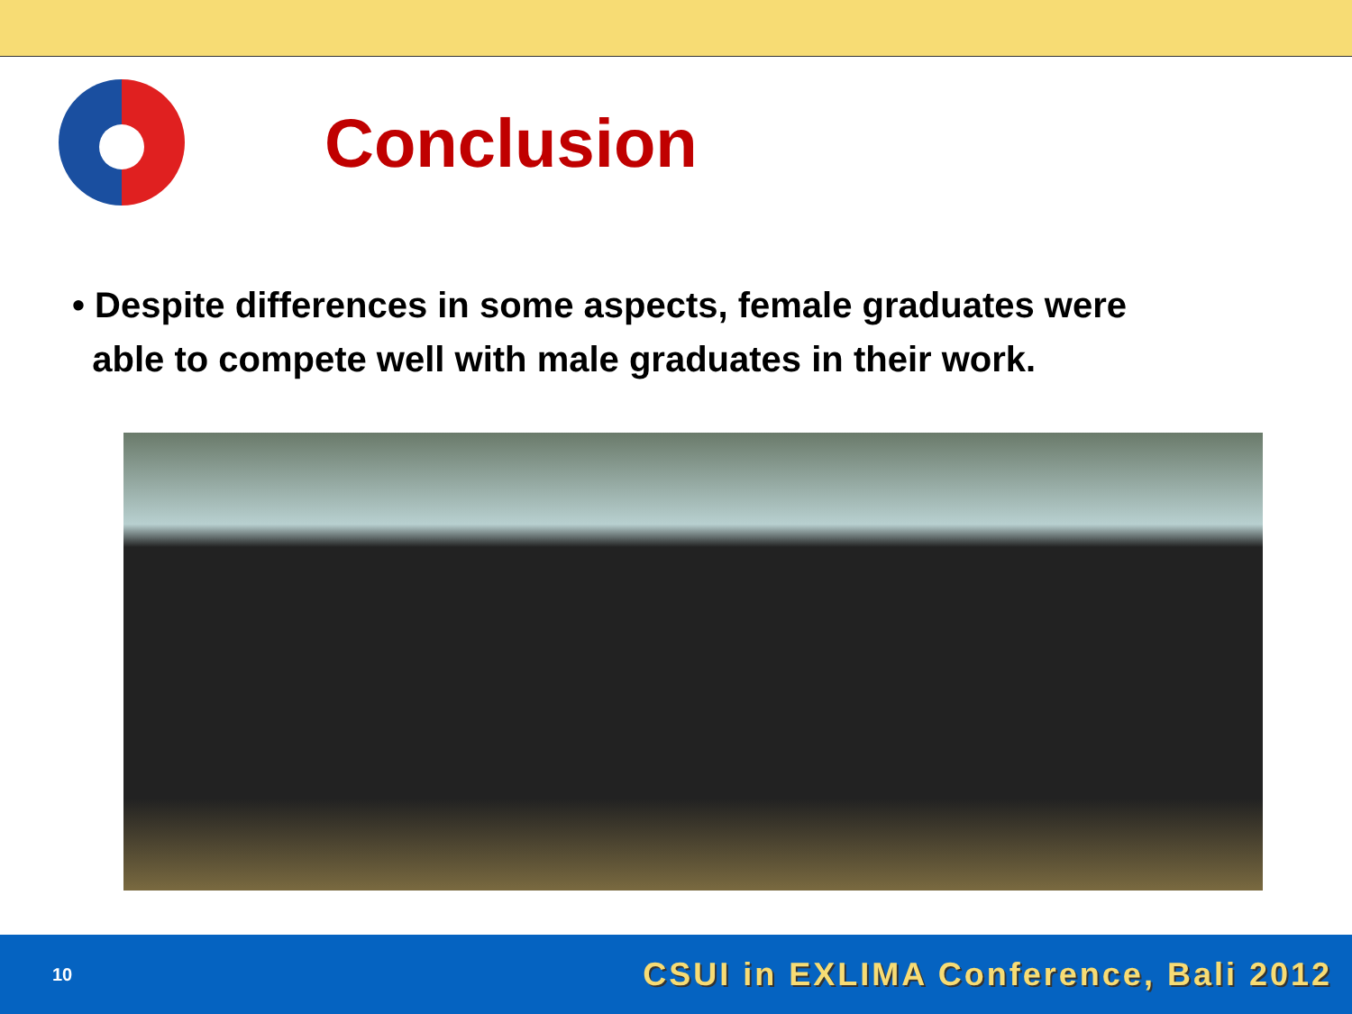Conclusion
• Despite differences in some aspects, female graduates were
able to compete well with male graduates in their work.
10 CSUI in EXLIMA Conference, Bali 2012